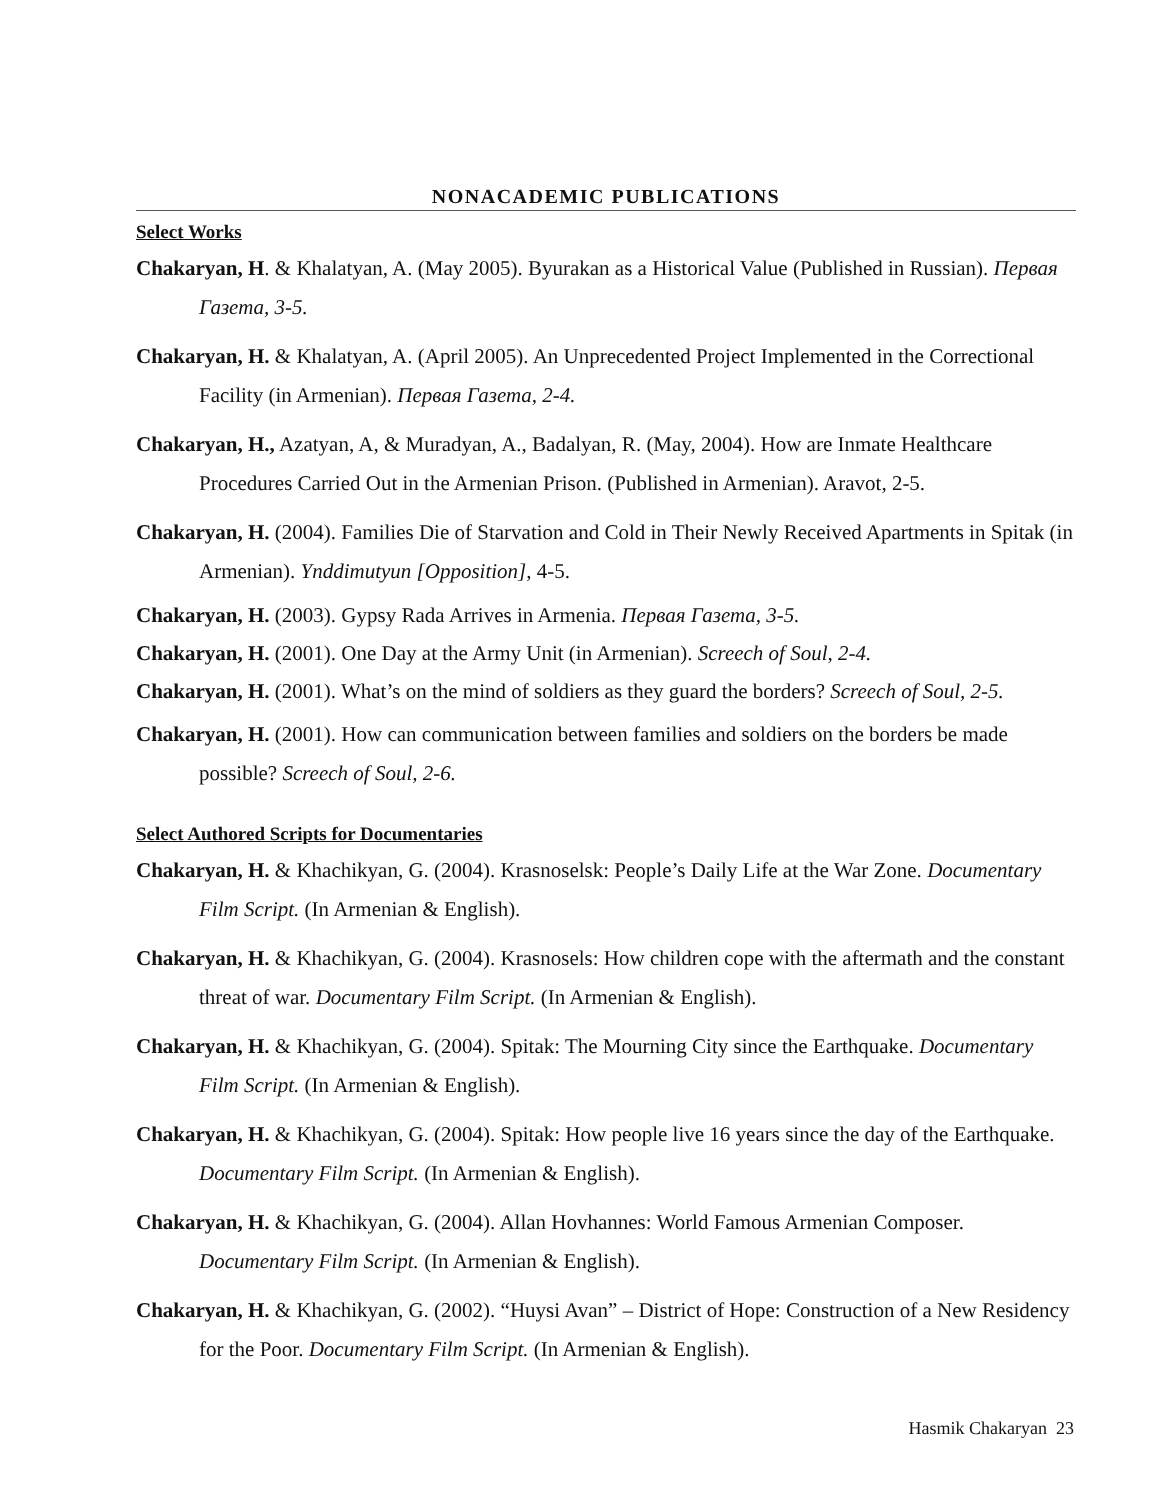NONACADEMIC PUBLICATIONS
Select Works
Chakaryan, H. & Khalatyan, A. (May 2005). Byurakan as a Historical Value (Published in Russian). Первая Газета, 3-5.
Chakaryan, H. & Khalatyan, A. (April 2005). An Unprecedented Project Implemented in the Correctional Facility (in Armenian). Первая Газета, 2-4.
Chakaryan, H., Azatyan, A, & Muradyan, A., Badalyan, R. (May, 2004). How are Inmate Healthcare Procedures Carried Out in the Armenian Prison. (Published in Armenian). Aravot, 2-5.
Chakaryan, H. (2004). Families Die of Starvation and Cold in Their Newly Received Apartments in Spitak (in Armenian). Ynddimutyun [Opposition], 4-5.
Chakaryan, H. (2003). Gypsy Rada Arrives in Armenia. Первая Газета, 3-5.
Chakaryan, H. (2001). One Day at the Army Unit (in Armenian). Screech of Soul, 2-4.
Chakaryan, H. (2001). What’s on the mind of soldiers as they guard the borders? Screech of Soul, 2-5.
Chakaryan, H. (2001). How can communication between families and soldiers on the borders be made possible? Screech of Soul, 2-6.
Select Authored Scripts for Documentaries
Chakaryan, H. & Khachikyan, G. (2004). Krasnoselsk: People’s Daily Life at the War Zone. Documentary Film Script. (In Armenian & English).
Chakaryan, H. & Khachikyan, G. (2004). Krasnosels: How children cope with the aftermath and the constant threat of war. Documentary Film Script. (In Armenian & English).
Chakaryan, H. & Khachikyan, G. (2004). Spitak: The Mourning City since the Earthquake. Documentary Film Script. (In Armenian & English).
Chakaryan, H. & Khachikyan, G. (2004). Spitak: How people live 16 years since the day of the Earthquake. Documentary Film Script. (In Armenian & English).
Chakaryan, H. & Khachikyan, G. (2004). Allan Hovhannes: World Famous Armenian Composer. Documentary Film Script. (In Armenian & English).
Chakaryan, H. & Khachikyan, G. (2002). “Huysi Avan” – District of Hope: Construction of a New Residency for the Poor. Documentary Film Script. (In Armenian & English).
Hasmik Chakaryan 23